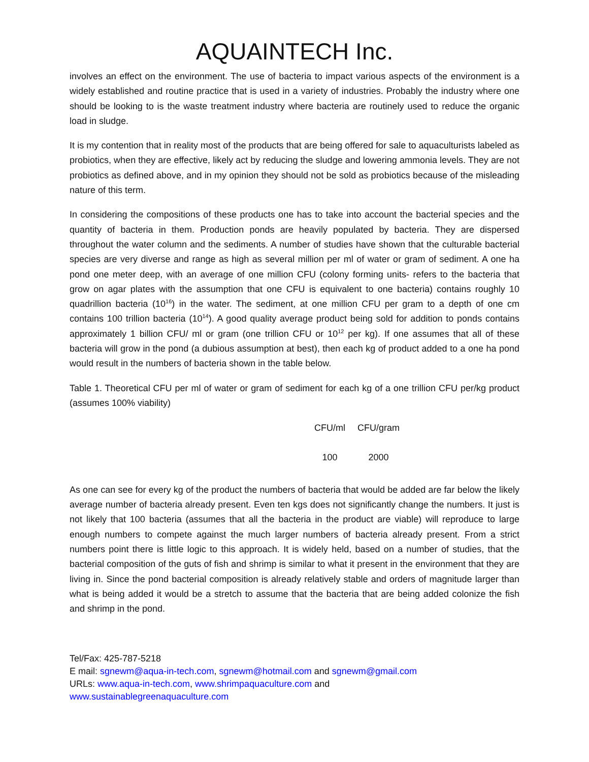AQUAINTECH Inc.
involves an effect on the environment. The use of bacteria to impact various aspects of the environment is a widely established and routine practice that is used in a variety of industries. Probably the industry where one should be looking to is the waste treatment industry where bacteria are routinely used to reduce the organic load in sludge.
It is my contention that in reality most of the products that are being offered for sale to aquaculturists labeled as probiotics, when they are effective, likely act by reducing the sludge and lowering ammonia levels. They are not probiotics as defined above, and in my opinion they should not be sold as probiotics because of the misleading nature of this term.
In considering the compositions of these products one has to take into account the bacterial species and the quantity of bacteria in them. Production ponds are heavily populated by bacteria. They are dispersed throughout the water column and the sediments. A number of studies have shown that the culturable bacterial species are very diverse and range as high as several million per ml of water or gram of sediment. A one ha pond one meter deep, with an average of one million CFU (colony forming units- refers to the bacteria that grow on agar plates with the assumption that one CFU is equivalent to one bacteria) contains roughly 10 quadrillion bacteria (10<sup>16</sup>) in the water. The sediment, at one million CFU per gram to a depth of one cm contains 100 trillion bacteria (10<sup>14</sup>). A good quality average product being sold for addition to ponds contains approximately 1 billion CFU/ ml or gram (one trillion CFU or 10<sup>12</sup> per kg). If one assumes that all of these bacteria will grow in the pond (a dubious assumption at best), then each kg of product added to a one ha pond would result in the numbers of bacteria shown in the table below.
Table 1. Theoretical CFU per ml of water or gram of sediment for each kg of a one trillion CFU per/kg product (assumes 100% viability)
| CFU/ml | CFU/gram |
| --- | --- |
| 100 | 2000 |
As one can see for every kg of the product the numbers of bacteria that would be added are far below the likely average number of bacteria already present. Even ten kgs does not significantly change the numbers. It just is not likely that 100 bacteria (assumes that all the bacteria in the product are viable) will reproduce to large enough numbers to compete against the much larger numbers of bacteria already present. From a strict numbers point there is little logic to this approach. It is widely held, based on a number of studies, that the bacterial composition of the guts of fish and shrimp is similar to what it present in the environment that they are living in. Since the pond bacterial composition is already relatively stable and orders of magnitude larger than what is being added it would be a stretch to assume that the bacteria that are being added colonize the fish and shrimp in the pond.
Tel/Fax: 425-787-5218
E mail: sgnewm@aqua-in-tech.com, sgnewm@hotmail.com and sgnewm@gmail.com
URLs: www.aqua-in-tech.com, www.shrimpaquaculture.com and
www.sustainablegreenaquaculture.com